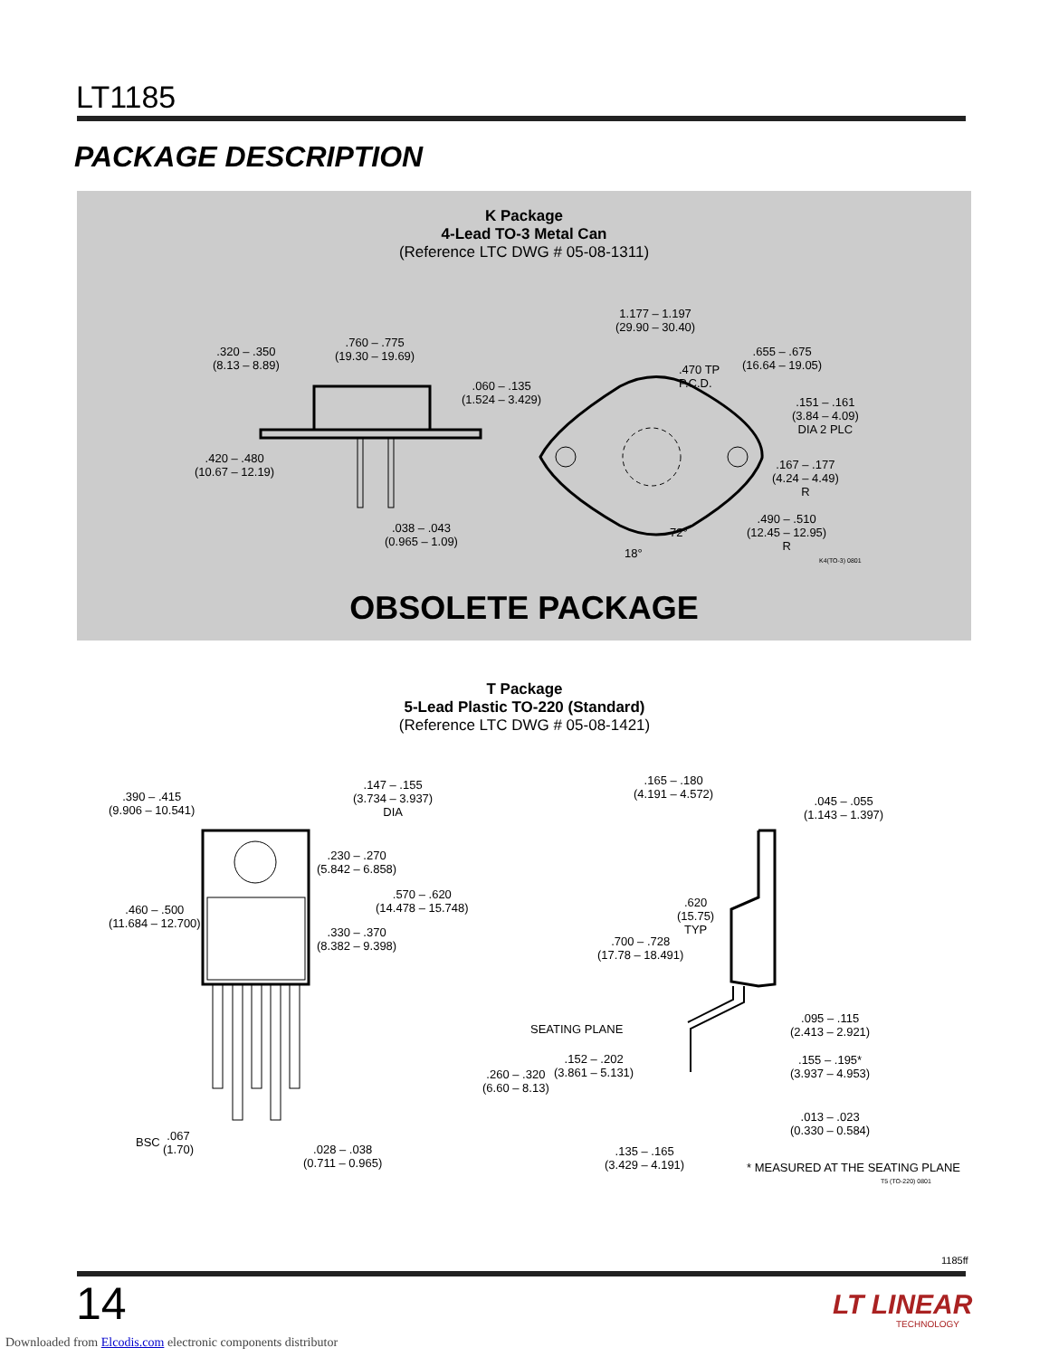LT1185
PACKAGE DESCRIPTION
K Package
4-Lead TO-3 Metal Can
(Reference LTC DWG # 05-08-1311)
.320 – .350
(8.13 – 8.89)
.760 – .775
(19.30 – 19.69)
.060 – .135
(1.524 – 3.429)
.420 – .480
(10.67 – 12.19)
.038 – .043
(0.965 – 1.09)
1.177 – 1.197
(29.90 – 30.40)
.470 TP
P.C.D.
.655 – .675
(16.64 – 19.05)
.151 – .161
(3.84 – 4.09)
DIA 2 PLC
.167 – .177
(4.24 – 4.49)
R
.490 – .510
(12.45 – 12.95)
R
72°
18°
K4(TO-3) 0801
OBSOLETE PACKAGE
T Package
5-Lead Plastic TO-220 (Standard)
(Reference LTC DWG # 05-08-1421)
.390 – .415
(9.906 – 10.541)
.147 – .155
(3.734 – 3.937)
DIA
.230 – .270
(5.842 – 6.858)
.570 – .620
(14.478 – 15.748)
.460 – .500
(11.684 – 12.700)
.330 – .370
(8.382 – 9.398)
BSC
.067
(1.70)
.028 – .038
(0.711 – 0.965)
.165 – .180
(4.191 – 4.572)
.045 – .055
(1.143 – 1.397)
.620
(15.75)
TYP
.700 – .728
(17.78 – 18.491)
SEATING PLANE
.095 – .115
(2.413 – 2.921)
.152 – .202
(3.861 – 5.131)
.260 – .320
(6.60 – 8.13)
.155 – .195*
(3.937 – 4.953)
.013 – .023
(0.330 – 0.584)
.135 – .165
(3.429 – 4.191)
* MEASURED AT THE SEATING PLANE
T5 (TO-220) 0801
1185ff
14 LT LINEAR
TECHNOLOGY
Downloaded from Elcodis.com electronic components distributor